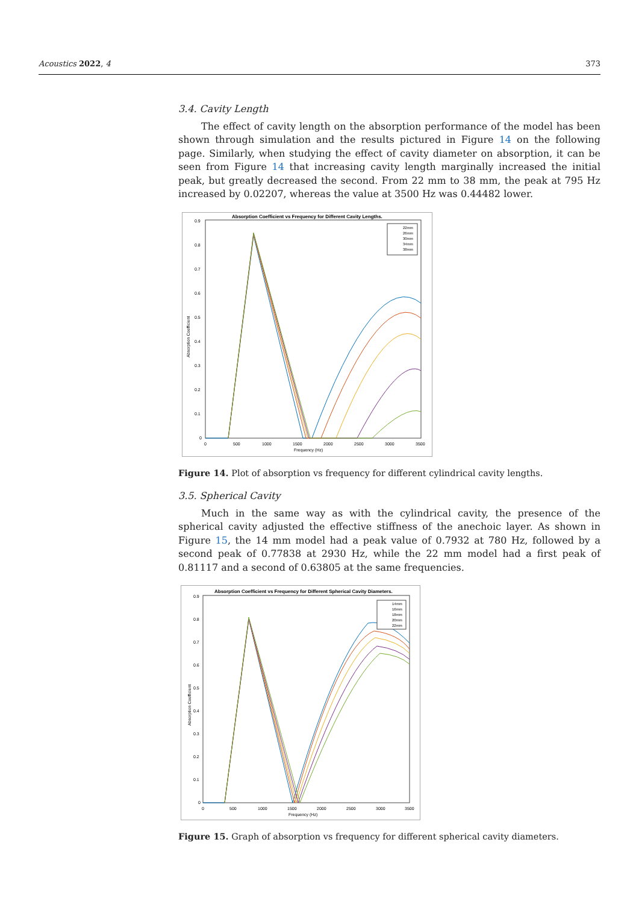Acoustics 2022, 4 373
3.4. Cavity Length
The effect of cavity length on the absorption performance of the model has been shown through simulation and the results pictured in Figure 14 on the following page. Similarly, when studying the effect of cavity diameter on absorption, it can be seen from Figure 14 that increasing cavity length marginally increased the initial peak, but greatly decreased the second. From 22 mm to 38 mm, the peak at 795 Hz increased by 0.02207, whereas the value at 3500 Hz was 0.44482 lower.
Absorption Coefficient vs Frequency for Different Cavity Lengths.
0.9
0.8
0.7
0.6
0.5
0.4
0.3
0.2
0.1
0
0
500
1000
1500
2000
2500
3000
3500
Frequency (Hz)
Absorption Coefficient
22mm
26mm
30mm
34mm
38mm
Figure 14. Plot of absorption vs frequency for different cylindrical cavity lengths.
3.5. Spherical Cavity
Much in the same way as with the cylindrical cavity, the presence of the spherical cavity adjusted the effective stiffness of the anechoic layer. As shown in Figure 15, the 14 mm model had a peak value of 0.7932 at 780 Hz, followed by a second peak of 0.77838 at 2930 Hz, while the 22 mm model had a first peak of 0.81117 and a second of 0.63805 at the same frequencies.
Absorption Coefficient vs Frequency for Different Spherical Cavity Diameters.
0.9
0.8
0.7
0.6
0.5
0.4
0.3
0.2
0.1
0
0
500
1000
1500
2000
2500
3000
3500
Frequency (Hz)
Absorption Coefficient
14mm
16mm
18mm
20mm
22mm
Figure 15. Graph of absorption vs frequency for different spherical cavity diameters.